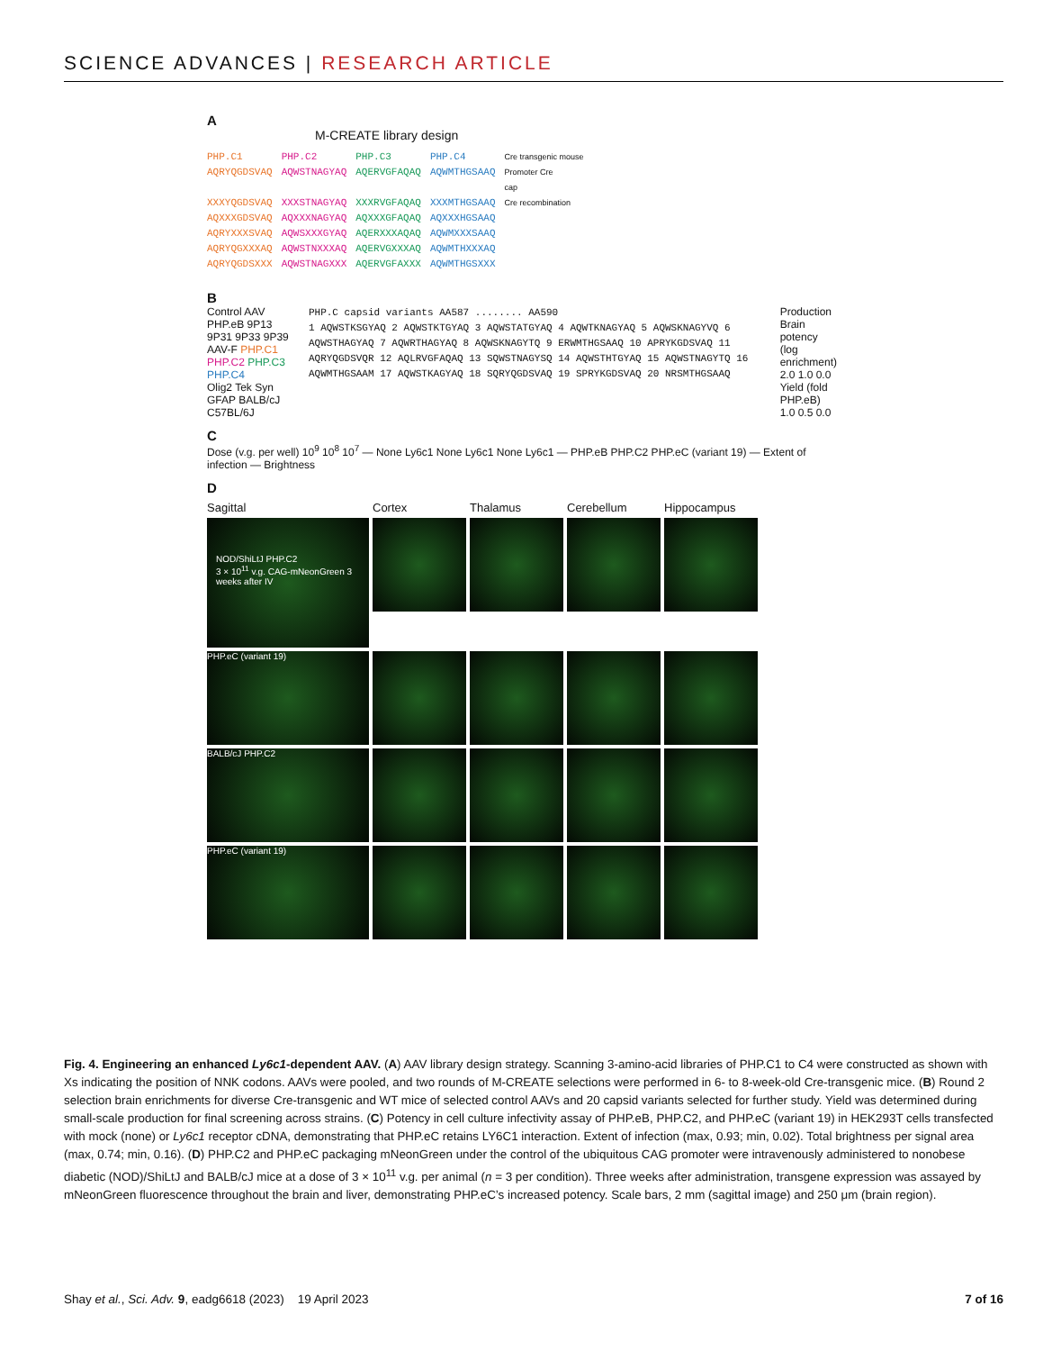SCIENCE ADVANCES | RESEARCH ARTICLE
A
M-CREATE library design
PHP.C1
AQRYQGDSVAQ
XXXYQGDSVAQ
AQXXXGDSVAQ
AQRYXXXSVAQ
AQRYQGXXXAQ
AQRYQGDSXXX
PHP.C2
AQWSTNAGYAQ
XXXSTNAGYAQ
AQXXXNAGYAQ
AQWSXXXGYAQ
AQWSTNXXXAQ
AQWSTNAGXXX
PHP.C3
AQERVGFAQAQ
XXXRVGFAQAQ
AQXXXGFAQAQ
AQERXXXAQAQ
AQERVGXXXAQ
AQERVGFAXXX
PHP.C4
AQWMTHGSAAQ
XXXMTHGSAAQ
AQXXXHGSAAQ
AQWMXXXSAAQ
AQWMTHXXXAQ
AQWMTHGSXXX
Cre transgenic mouse
Promoter Cre
cap
Cre recombination
B
Control AAV
PHP.eB 9P13 9P31 9P33 9P39 AAV-F PHP.C1 PHP.C2 PHP.C3 PHP.C4
Olig2 Tek Syn GFAP BALB/cJ C57BL/6J
PHP.C capsid variants AA587 ........ AA590
1 AQWSTKSGYAQ 2 AQWSTKTGYAQ 3 AQWSTATGYAQ 4 AQWTKNAGYAQ 5 AQWSKNAGYVQ 6 AQWSTHAGYAQ 7 AQWRTHAGYAQ 8 AQWSKNAGYTQ 9 ERWMTHGSAAQ 10 APRYKGDSVAQ 11 AQRYQGDSVQR 12 AQLRVGFAQAQ 13 SQWSTNAGYSQ 14 AQWSTHTGYAQ 15 AQWSTNAGYTQ 16 AQWMTHGSAAM 17 AQWSTKAGYAQ 18 SQRYQGDSVAQ 19 SPRYKGDSVAQ 20 NRSMTHGSAAQ
Production
Brain potency (log enrichment) 2.0 1.0 0.0
Yield (fold PHP.eB) 1.0 0.5 0.0
C
Dose (v.g. per well) 10<sup>9</sup> 10<sup>8</sup> 10<sup>7</sup> — None Ly6c1 None Ly6c1 None Ly6c1 — PHP.eB PHP.C2 PHP.eC (variant 19) — Extent of infection — Brightness
D
Sagittal Cortex Thalamus Cerebellum Hippocampus
NOD/ShiLtJ PHP.C2
3 × 10<sup>11</sup> v.g. CAG-mNeonGreen 3 weeks after IV
PHP.eC (variant 19)
BALB/cJ PHP.C2
PHP.eC (variant 19)
Fig. 4. Engineering an enhanced Ly6c1-dependent AAV. (A) AAV library design strategy. Scanning 3-amino-acid libraries of PHP.C1 to C4 were constructed as shown with Xs indicating the position of NNK codons. AAVs were pooled, and two rounds of M-CREATE selections were performed in 6- to 8-week-old Cre-transgenic mice. (B) Round 2 selection brain enrichments for diverse Cre-transgenic and WT mice of selected control AAVs and 20 capsid variants selected for further study. Yield was determined during small-scale production for final screening across strains. (C) Potency in cell culture infectivity assay of PHP.eB, PHP.C2, and PHP.eC (variant 19) in HEK293T cells transfected with mock (none) or Ly6c1 receptor cDNA, demonstrating that PHP.eC retains LY6C1 interaction. Extent of infection (max, 0.93; min, 0.02). Total brightness per signal area (max, 0.74; min, 0.16). (D) PHP.C2 and PHP.eC packaging mNeonGreen under the control of the ubiquitous CAG promoter were intravenously administered to nonobese diabetic (NOD)/ShiLtJ and BALB/cJ mice at a dose of 3 × 10<sup>11</sup> v.g. per animal (n = 3 per condition). Three weeks after administration, transgene expression was assayed by mNeonGreen fluorescence throughout the brain and liver, demonstrating PHP.eC’s increased potency. Scale bars, 2 mm (sagittal image) and 250 μm (brain region).
Shay et al., Sci. Adv. 9, eadg6618 (2023) 19 April 2023 7 of 16